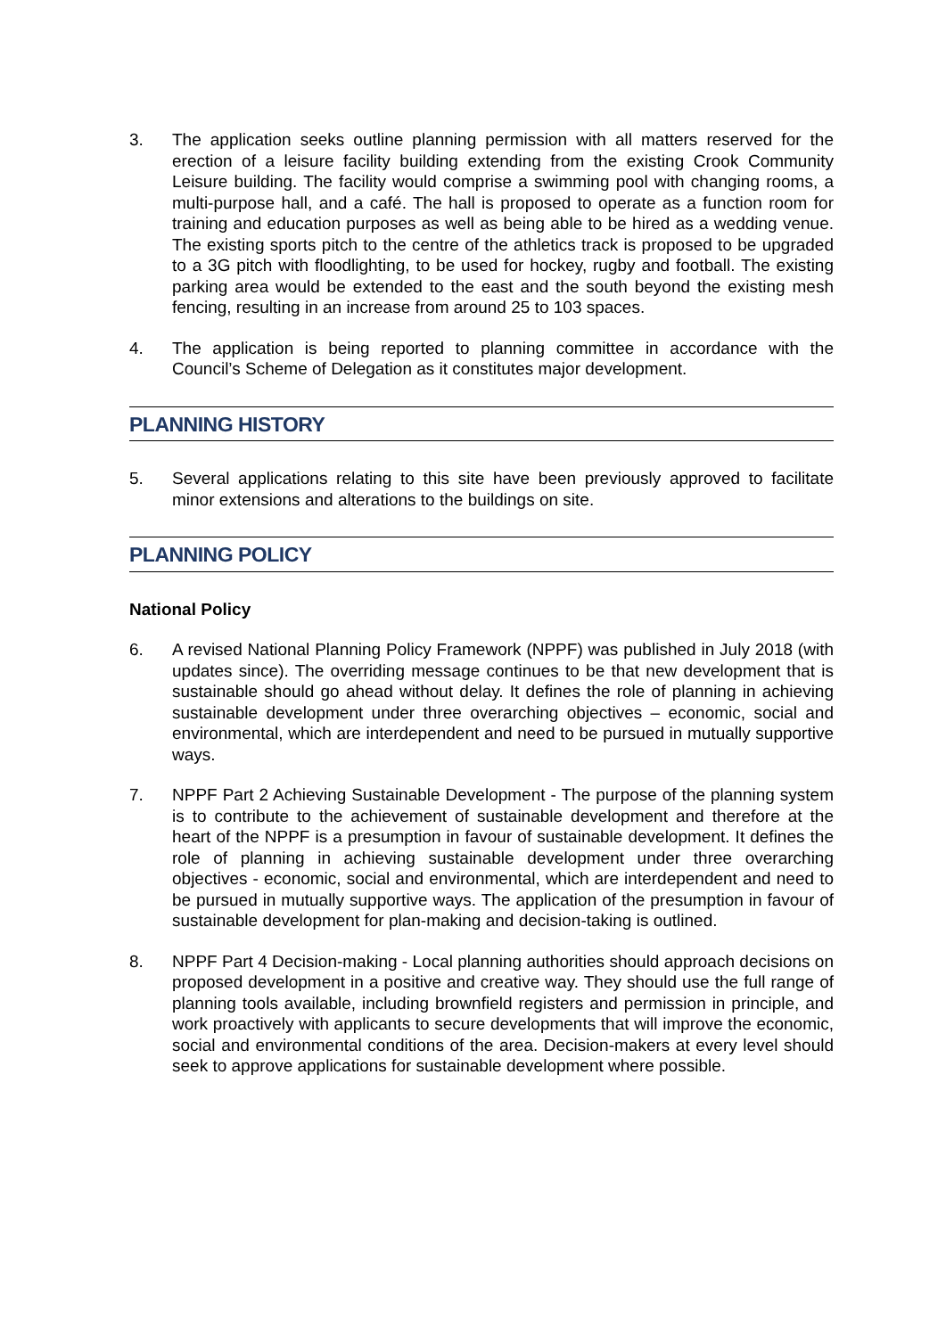3. The application seeks outline planning permission with all matters reserved for the erection of a leisure facility building extending from the existing Crook Community Leisure building. The facility would comprise a swimming pool with changing rooms, a multi-purpose hall, and a café. The hall is proposed to operate as a function room for training and education purposes as well as being able to be hired as a wedding venue. The existing sports pitch to the centre of the athletics track is proposed to be upgraded to a 3G pitch with floodlighting, to be used for hockey, rugby and football. The existing parking area would be extended to the east and the south beyond the existing mesh fencing, resulting in an increase from around 25 to 103 spaces.
4. The application is being reported to planning committee in accordance with the Council’s Scheme of Delegation as it constitutes major development.
PLANNING HISTORY
5. Several applications relating to this site have been previously approved to facilitate minor extensions and alterations to the buildings on site.
PLANNING POLICY
National Policy
6. A revised National Planning Policy Framework (NPPF) was published in July 2018 (with updates since). The overriding message continues to be that new development that is sustainable should go ahead without delay. It defines the role of planning in achieving sustainable development under three overarching objectives – economic, social and environmental, which are interdependent and need to be pursued in mutually supportive ways.
7. NPPF Part 2 Achieving Sustainable Development - The purpose of the planning system is to contribute to the achievement of sustainable development and therefore at the heart of the NPPF is a presumption in favour of sustainable development. It defines the role of planning in achieving sustainable development under three overarching objectives - economic, social and environmental, which are interdependent and need to be pursued in mutually supportive ways. The application of the presumption in favour of sustainable development for plan-making and decision-taking is outlined.
8. NPPF Part 4 Decision-making - Local planning authorities should approach decisions on proposed development in a positive and creative way. They should use the full range of planning tools available, including brownfield registers and permission in principle, and work proactively with applicants to secure developments that will improve the economic, social and environmental conditions of the area. Decision-makers at every level should seek to approve applications for sustainable development where possible.